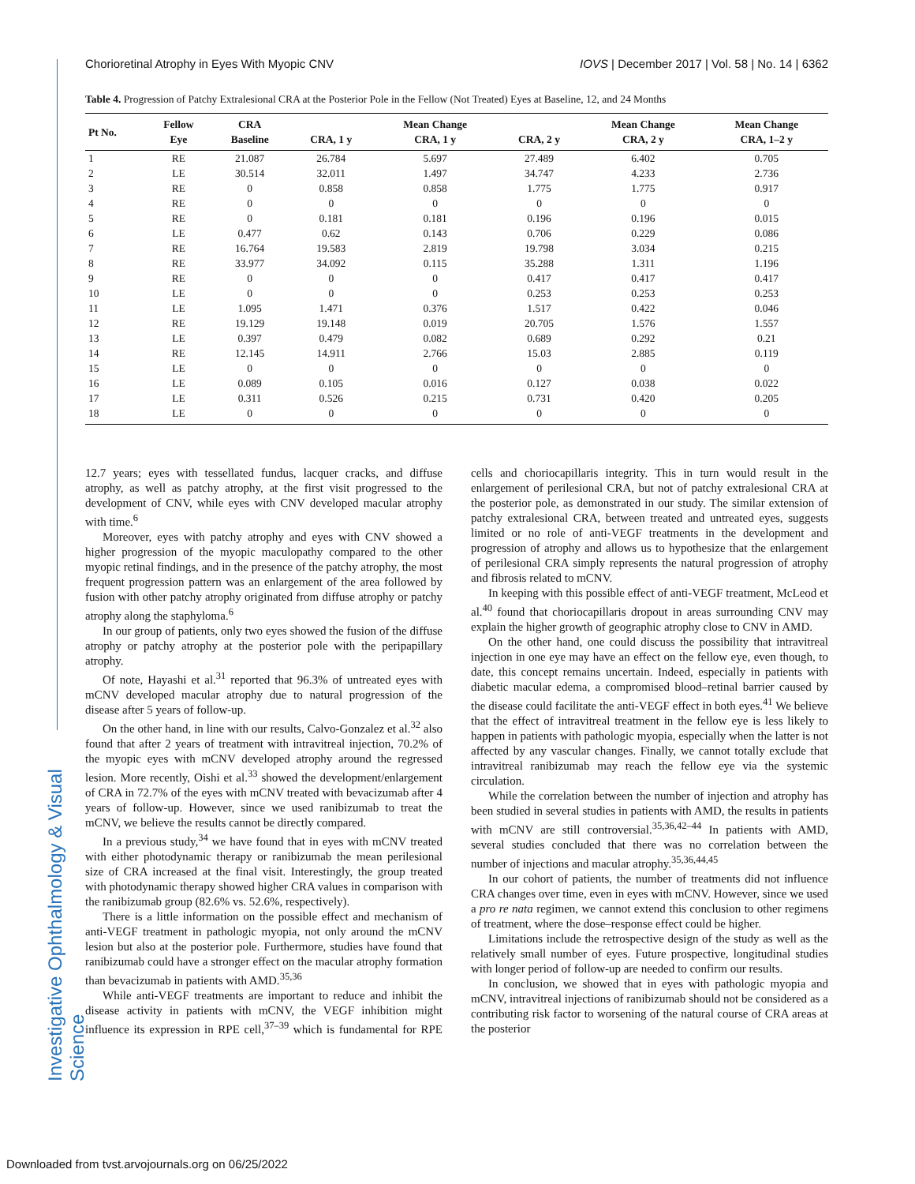Chorioretinal Atrophy in Eyes With Myopic CNV IOVS | December 2017 | Vol. 58 | No. 14 | 6362
Investigative Ophthalmology & Visual Science
Table 4. Progression of Patchy Extralesional CRA at the Posterior Pole in the Fellow (Not Treated) Eyes at Baseline, 12, and 24 Months
| Pt No. | Fellow Eye | CRA Baseline | CRA, 1 y | Mean Change CRA, 1 y | CRA, 2 y | Mean Change CRA, 2 y | Mean Change CRA, 1–2 y |
| --- | --- | --- | --- | --- | --- | --- | --- |
| 1 | RE | 21.087 | 26.784 | 5.697 | 27.489 | 6.402 | 0.705 |
| 2 | LE | 30.514 | 32.011 | 1.497 | 34.747 | 4.233 | 2.736 |
| 3 | RE | 0 | 0.858 | 0.858 | 1.775 | 1.775 | 0.917 |
| 4 | RE | 0 | 0 | 0 | 0 | 0 | 0 |
| 5 | RE | 0 | 0.181 | 0.181 | 0.196 | 0.196 | 0.015 |
| 6 | LE | 0.477 | 0.62 | 0.143 | 0.706 | 0.229 | 0.086 |
| 7 | RE | 16.764 | 19.583 | 2.819 | 19.798 | 3.034 | 0.215 |
| 8 | RE | 33.977 | 34.092 | 0.115 | 35.288 | 1.311 | 1.196 |
| 9 | RE | 0 | 0 | 0 | 0.417 | 0.417 | 0.417 |
| 10 | LE | 0 | 0 | 0 | 0.253 | 0.253 | 0.253 |
| 11 | LE | 1.095 | 1.471 | 0.376 | 1.517 | 0.422 | 0.046 |
| 12 | RE | 19.129 | 19.148 | 0.019 | 20.705 | 1.576 | 1.557 |
| 13 | LE | 0.397 | 0.479 | 0.082 | 0.689 | 0.292 | 0.21 |
| 14 | RE | 12.145 | 14.911 | 2.766 | 15.03 | 2.885 | 0.119 |
| 15 | LE | 0 | 0 | 0 | 0 | 0 | 0 |
| 16 | LE | 0.089 | 0.105 | 0.016 | 0.127 | 0.038 | 0.022 |
| 17 | LE | 0.311 | 0.526 | 0.215 | 0.731 | 0.420 | 0.205 |
| 18 | LE | 0 | 0 | 0 | 0 | 0 | 0 |
12.7 years; eyes with tessellated fundus, lacquer cracks, and diffuse atrophy, as well as patchy atrophy, at the first visit progressed to the development of CNV, while eyes with CNV developed macular atrophy with time.<sup>6</sup>
Moreover, eyes with patchy atrophy and eyes with CNV showed a higher progression of the myopic maculopathy compared to the other myopic retinal findings, and in the presence of the patchy atrophy, the most frequent progression pattern was an enlargement of the area followed by fusion with other patchy atrophy originated from diffuse atrophy or patchy atrophy along the staphyloma.<sup>6</sup>
In our group of patients, only two eyes showed the fusion of the diffuse atrophy or patchy atrophy at the posterior pole with the peripapillary atrophy.
Of note, Hayashi et al.<sup>31</sup> reported that 96.3% of untreated eyes with mCNV developed macular atrophy due to natural progression of the disease after 5 years of follow-up.
On the other hand, in line with our results, Calvo-Gonzalez et al.<sup>32</sup> also found that after 2 years of treatment with intravitreal injection, 70.2% of the myopic eyes with mCNV developed atrophy around the regressed lesion. More recently, Oishi et al.<sup>33</sup> showed the development/enlargement of CRA in 72.7% of the eyes with mCNV treated with bevacizumab after 4 years of follow-up. However, since we used ranibizumab to treat the mCNV, we believe the results cannot be directly compared.
In a previous study,<sup>34</sup> we have found that in eyes with mCNV treated with either photodynamic therapy or ranibizumab the mean perilesional size of CRA increased at the final visit. Interestingly, the group treated with photodynamic therapy showed higher CRA values in comparison with the ranibizumab group (82.6% vs. 52.6%, respectively).
There is a little information on the possible effect and mechanism of anti-VEGF treatment in pathologic myopia, not only around the mCNV lesion but also at the posterior pole. Furthermore, studies have found that ranibizumab could have a stronger effect on the macular atrophy formation than bevacizumab in patients with AMD.<sup>35,36</sup>
While anti-VEGF treatments are important to reduce and inhibit the disease activity in patients with mCNV, the VEGF inhibition might influence its expression in RPE cell,<sup>37–39</sup> which is fundamental for RPE cells and choriocapillaris integrity. This in turn would result in the enlargement of perilesional CRA, but not of patchy extralesional CRA at the posterior pole, as demonstrated in our study. The similar extension of patchy extralesional CRA, between treated and untreated eyes, suggests limited or no role of anti-VEGF treatments in the development and progression of atrophy and allows us to hypothesize that the enlargement of perilesional CRA simply represents the natural progression of atrophy and fibrosis related to mCNV.
In keeping with this possible effect of anti-VEGF treatment, McLeod et al.<sup>40</sup> found that choriocapillaris dropout in areas surrounding CNV may explain the higher growth of geographic atrophy close to CNV in AMD.
On the other hand, one could discuss the possibility that intravitreal injection in one eye may have an effect on the fellow eye, even though, to date, this concept remains uncertain. Indeed, especially in patients with diabetic macular edema, a compromised blood–retinal barrier caused by the disease could facilitate the anti-VEGF effect in both eyes.<sup>41</sup> We believe that the effect of intravitreal treatment in the fellow eye is less likely to happen in patients with pathologic myopia, especially when the latter is not affected by any vascular changes. Finally, we cannot totally exclude that intravitreal ranibizumab may reach the fellow eye via the systemic circulation.
While the correlation between the number of injection and atrophy has been studied in several studies in patients with AMD, the results in patients with mCNV are still controversial.<sup>35,36,42–44</sup> In patients with AMD, several studies concluded that there was no correlation between the number of injections and macular atrophy.<sup>35,36,44,45</sup>
In our cohort of patients, the number of treatments did not influence CRA changes over time, even in eyes with mCNV. However, since we used a pro re nata regimen, we cannot extend this conclusion to other regimens of treatment, where the dose–response effect could be higher.
Limitations include the retrospective design of the study as well as the relatively small number of eyes. Future prospective, longitudinal studies with longer period of follow-up are needed to confirm our results.
In conclusion, we showed that in eyes with pathologic myopia and mCNV, intravitreal injections of ranibizumab should not be considered as a contributing risk factor to worsening of the natural course of CRA areas at the posterior
Downloaded from tvst.arvojournals.org on 06/25/2022